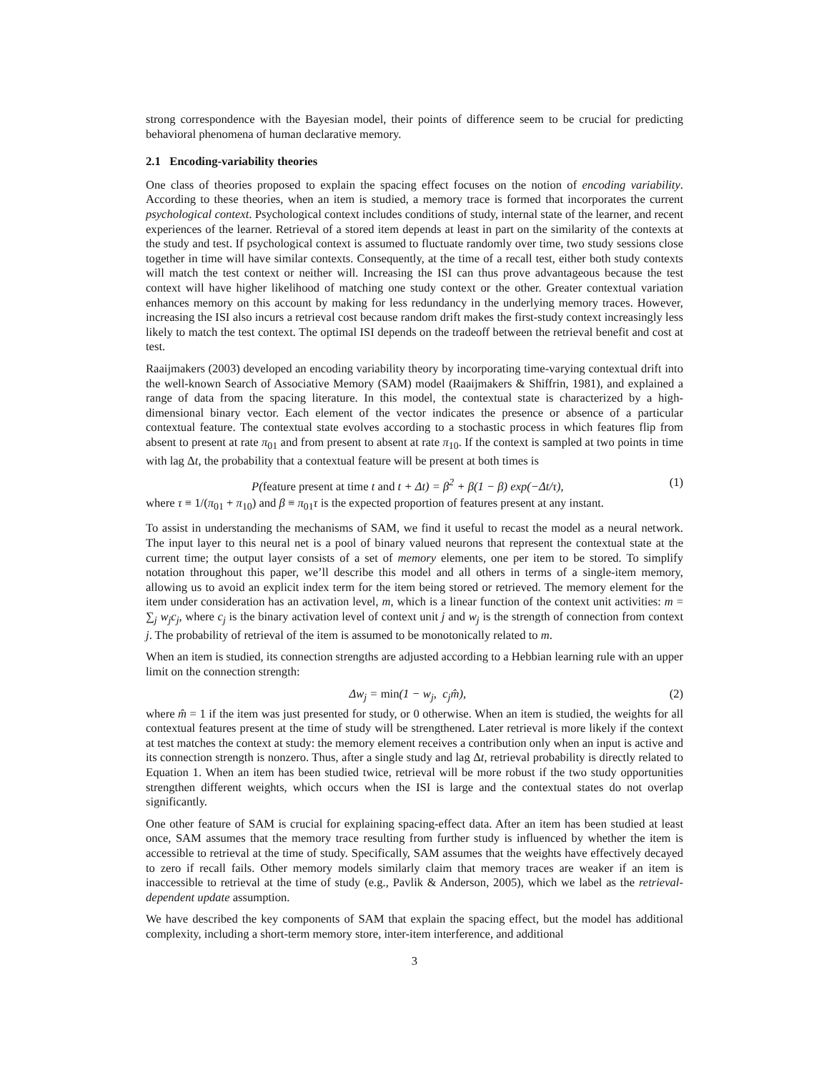strong correspondence with the Bayesian model, their points of difference seem to be crucial for predicting behavioral phenomena of human declarative memory.
2.1 Encoding-variability theories
One class of theories proposed to explain the spacing effect focuses on the notion of encoding variability. According to these theories, when an item is studied, a memory trace is formed that incorporates the current psychological context. Psychological context includes conditions of study, internal state of the learner, and recent experiences of the learner. Retrieval of a stored item depends at least in part on the similarity of the contexts at the study and test. If psychological context is assumed to fluctuate randomly over time, two study sessions close together in time will have similar contexts. Consequently, at the time of a recall test, either both study contexts will match the test context or neither will. Increasing the ISI can thus prove advantageous because the test context will have higher likelihood of matching one study context or the other. Greater contextual variation enhances memory on this account by making for less redundancy in the underlying memory traces. However, increasing the ISI also incurs a retrieval cost because random drift makes the first-study context increasingly less likely to match the test context. The optimal ISI depends on the tradeoff between the retrieval benefit and cost at test.
Raaijmakers (2003) developed an encoding variability theory by incorporating time-varying contextual drift into the well-known Search of Associative Memory (SAM) model (Raaijmakers & Shiffrin, 1981), and explained a range of data from the spacing literature. In this model, the contextual state is characterized by a high-dimensional binary vector. Each element of the vector indicates the presence or absence of a particular contextual feature. The contextual state evolves according to a stochastic process in which features flip from absent to present at rate π<sub>01</sub> and from present to absent at rate π<sub>10</sub>. If the context is sampled at two points in time with lag Δt, the probability that a contextual feature will be present at both times is
P(feature present at time t and t + Δt) = β<sup>2</sup> + β(1 − β) exp(−Δt/τ), (1)
where τ ≡ 1/(π<sub>01</sub> + π<sub>10</sub>) and β ≡ π<sub>01</sub>τ is the expected proportion of features present at any instant.
To assist in understanding the mechanisms of SAM, we find it useful to recast the model as a neural network. The input layer to this neural net is a pool of binary valued neurons that represent the contextual state at the current time; the output layer consists of a set of memory elements, one per item to be stored. To simplify notation throughout this paper, we’ll describe this model and all others in terms of a single-item memory, allowing us to avoid an explicit index term for the item being stored or retrieved. The memory element for the item under consideration has an activation level, m, which is a linear function of the context unit activities: m = ∑<sub>j</sub> w<sub>j</sub>c<sub>j</sub>, where c<sub>j</sub> is the binary activation level of context unit j and w<sub>j</sub> is the strength of connection from context j. The probability of retrieval of the item is assumed to be monotonically related to m.
When an item is studied, its connection strengths are adjusted according to a Hebbian learning rule with an upper limit on the connection strength:
Δw<sub>j</sub> = min(1 − w<sub>j</sub>, c<sub>j</sub>m̂), (2)
where m̂ = 1 if the item was just presented for study, or 0 otherwise. When an item is studied, the weights for all contextual features present at the time of study will be strengthened. Later retrieval is more likely if the context at test matches the context at study: the memory element receives a contribution only when an input is active and its connection strength is nonzero. Thus, after a single study and lag Δt, retrieval probability is directly related to Equation 1. When an item has been studied twice, retrieval will be more robust if the two study opportunities strengthen different weights, which occurs when the ISI is large and the contextual states do not overlap significantly.
One other feature of SAM is crucial for explaining spacing-effect data. After an item has been studied at least once, SAM assumes that the memory trace resulting from further study is influenced by whether the item is accessible to retrieval at the time of study. Specifically, SAM assumes that the weights have effectively decayed to zero if recall fails. Other memory models similarly claim that memory traces are weaker if an item is inaccessible to retrieval at the time of study (e.g., Pavlik & Anderson, 2005), which we label as the retrieval-dependent update assumption.
We have described the key components of SAM that explain the spacing effect, but the model has additional complexity, including a short-term memory store, inter-item interference, and additional
3